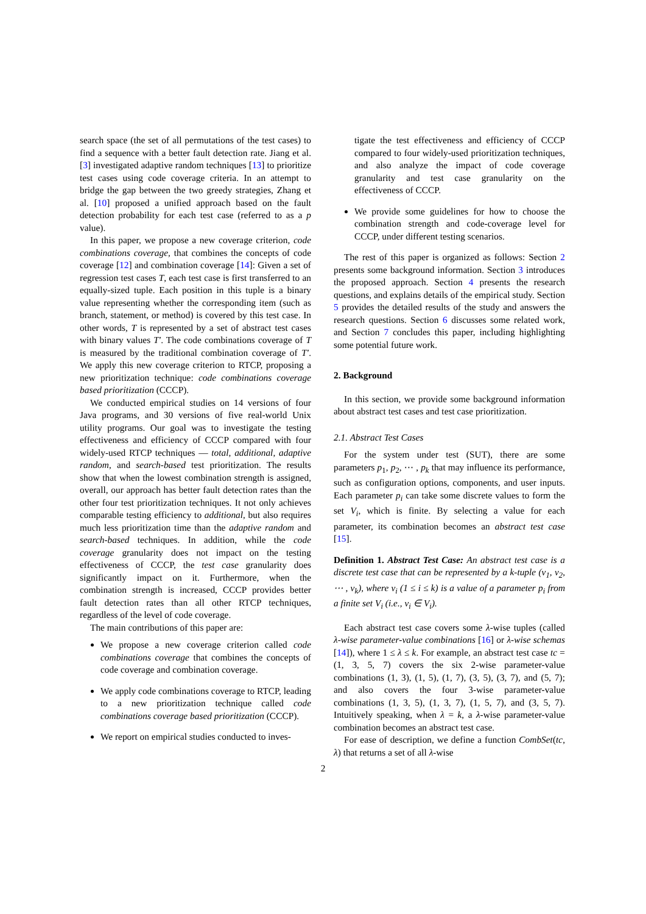search space (the set of all permutations of the test cases) to find a sequence with a better fault detection rate. Jiang et al. [3] investigated adaptive random techniques [13] to prioritize test cases using code coverage criteria. In an attempt to bridge the gap between the two greedy strategies, Zhang et al. [10] proposed a unified approach based on the fault detection probability for each test case (referred to as a p value).
In this paper, we propose a new coverage criterion, code combinations coverage, that combines the concepts of code coverage [12] and combination coverage [14]: Given a set of regression test cases T, each test case is first transferred to an equally-sized tuple. Each position in this tuple is a binary value representing whether the corresponding item (such as branch, statement, or method) is covered by this test case. In other words, T is represented by a set of abstract test cases with binary values T′. The code combinations coverage of T is measured by the traditional combination coverage of T′. We apply this new coverage criterion to RTCP, proposing a new prioritization technique: code combinations coverage based prioritization (CCCP).
We conducted empirical studies on 14 versions of four Java programs, and 30 versions of five real-world Unix utility programs. Our goal was to investigate the testing effectiveness and efficiency of CCCP compared with four widely-used RTCP techniques — total, additional, adaptive random, and search-based test prioritization. The results show that when the lowest combination strength is assigned, overall, our approach has better fault detection rates than the other four test prioritization techniques. It not only achieves comparable testing efficiency to additional, but also requires much less prioritization time than the adaptive random and search-based techniques. In addition, while the code coverage granularity does not impact on the testing effectiveness of CCCP, the test case granularity does significantly impact on it. Furthermore, when the combination strength is increased, CCCP provides better fault detection rates than all other RTCP techniques, regardless of the level of code coverage.
The main contributions of this paper are:
We propose a new coverage criterion called code combinations coverage that combines the concepts of code coverage and combination coverage.
We apply code combinations coverage to RTCP, leading to a new prioritization technique called code combinations coverage based prioritization (CCCP).
We report on empirical studies conducted to inves-
tigate the test effectiveness and efficiency of CCCP compared to four widely-used prioritization techniques, and also analyze the impact of code coverage granularity and test case granularity on the effectiveness of CCCP.
We provide some guidelines for how to choose the combination strength and code-coverage level for CCCP, under different testing scenarios.
The rest of this paper is organized as follows: Section 2 presents some background information. Section 3 introduces the proposed approach. Section 4 presents the research questions, and explains details of the empirical study. Section 5 provides the detailed results of the study and answers the research questions. Section 6 discusses some related work, and Section 7 concludes this paper, including highlighting some potential future work.
2. Background
In this section, we provide some background information about abstract test cases and test case prioritization.
2.1. Abstract Test Cases
For the system under test (SUT), there are some parameters p<sub>1</sub>, p<sub>2</sub>, ⋯ , p<sub>k</sub> that may influence its performance, such as configuration options, components, and user inputs. Each parameter p<sub>i</sub> can take some discrete values to form the set V<sub>i</sub>, which is finite. By selecting a value for each parameter, its combination becomes an abstract test case [15].
Definition 1. Abstract Test Case: An abstract test case is a discrete test case that can be represented by a k-tuple (v<sub>1</sub>, v<sub>2</sub>, ⋯ , v<sub>k</sub>), where v<sub>i</sub> (1 ≤ i ≤ k) is a value of a parameter p<sub>i</sub> from a finite set V<sub>i</sub> (i.e., v<sub>i</sub> ∈ V<sub>i</sub>).
Each abstract test case covers some λ-wise tuples (called λ-wise parameter-value combinations [16] or λ-wise schemas [14]), where 1 ≤ λ ≤ k. For example, an abstract test case tc = (1, 3, 5, 7) covers the six 2-wise parameter-value combinations (1, 3), (1, 5), (1, 7), (3, 5), (3, 7), and (5, 7); and also covers the four 3-wise parameter-value combinations (1, 3, 5), (1, 3, 7), (1, 5, 7), and (3, 5, 7). Intuitively speaking, when λ = k, a λ-wise parameter-value combination becomes an abstract test case.
For ease of description, we define a function CombSet(tc, λ) that returns a set of all λ-wise
2